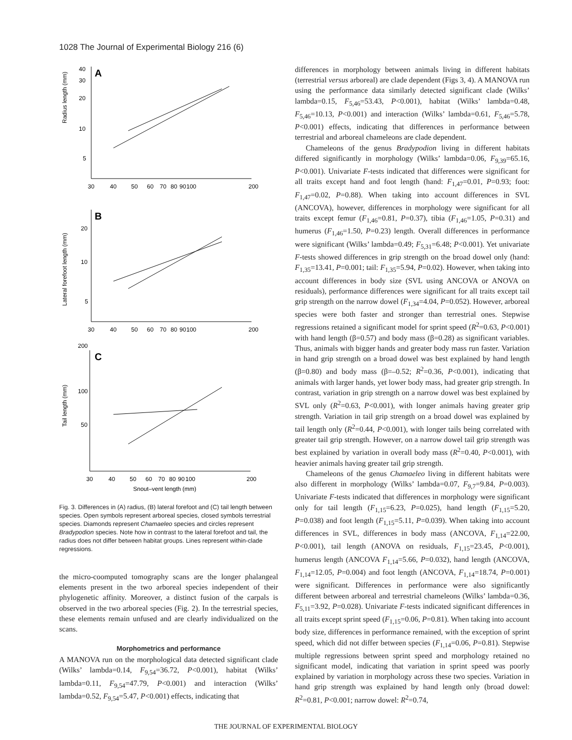1028 The Journal of Experimental Biology 216 (6)
A
40
30
20
10
5
Radius length (mm)
30
40
50
60
70
80
90
100
200
B
20
10
5
Lateral forefoot length (mm)
30
40
50
60
70
80
90
100
200
C
200
100
50
Tail length (mm)
30
40
50
60
70
80
90
100
200
Snout–vent length (mm)
Fig. 3. Differences in (A) radius, (B) lateral forefoot and (C) tail length between species. Open symbols represent arboreal species, closed symbols terrestrial species. Diamonds represent Chamaeleo species and circles represent Bradypodion species. Note how in contrast to the lateral forefoot and tail, the radius does not differ between habitat groups. Lines represent within-clade regressions.
the micro-coomputed tomography scans are the longer phalangeal elements present in the two arboreal species independent of their phylogenetic affinity. Moreover, a distinct fusion of the carpals is observed in the two arboreal species (Fig. 2). In the terrestrial species, these elements remain unfused and are clearly individualized on the scans.
Morphometrics and performance
A MANOVA run on the morphological data detected significant clade (Wilks’ lambda=0.14, F<sub>9,54</sub>=36.72, P<0.001), habitat (Wilks’ lambda=0.11, F<sub>9,54</sub>=47.79, P<0.001) and interaction (Wilks’ lambda=0.52, F<sub>9,54</sub>=5.47, P<0.001) effects, indicating that
differences in morphology between animals living in different habitats (terrestrial versus arboreal) are clade dependent (Figs 3, 4). A MANOVA run using the performance data similarly detected significant clade (Wilks’ lambda=0.15, F<sub>5,46</sub>=53.43, P<0.001), habitat (Wilks’ lambda=0.48, F<sub>5,46</sub>=10.13, P<0.001) and interaction (Wilks’ lambda=0.61, F<sub>5,46</sub>=5.78, P<0.001) effects, indicating that differences in performance between terrestrial and arboreal chameleons are clade dependent.
Chameleons of the genus Bradypodion living in different habitats differed significantly in morphology (Wilks’ lambda=0.06, F<sub>9,39</sub>=65.16, P<0.001). Univariate F-tests indicated that differences were significant for all traits except hand and foot length (hand: F<sub>1,47</sub>=0.01, P=0.93; foot: F<sub>1,47</sub>=0.02, P=0.88). When taking into account differences in SVL (ANCOVA), however, differences in morphology were significant for all traits except femur (F<sub>1,46</sub>=0.81, P=0.37), tibia (F<sub>1,46</sub>=1.05, P=0.31) and humerus (F<sub>1,46</sub>=1.50, P=0.23) length. Overall differences in performance were significant (Wilks’ lambda=0.49; F<sub>5,31</sub>=6.48; P<0.001). Yet univariate F-tests showed differences in grip strength on the broad dowel only (hand: F<sub>1,35</sub>=13.41, P=0.001; tail: F<sub>1,35</sub>=5.94, P=0.02). However, when taking into account differences in body size (SVL using ANCOVA or ANOVA on residuals), performance differences were significant for all traits except tail grip strength on the narrow dowel (F<sub>1,34</sub>=4.04, P=0.052). However, arboreal species were both faster and stronger than terrestrial ones. Stepwise regressions retained a significant model for sprint speed (R<sup>2</sup>=0.63, P<0.001) with hand length (β=0.57) and body mass (β=0.28) as significant variables. Thus, animals with bigger hands and greater body mass run faster. Variation in hand grip strength on a broad dowel was best explained by hand length (β=0.80) and body mass (β=–0.52; R<sup>2</sup>=0.36, P<0.001), indicating that animals with larger hands, yet lower body mass, had greater grip strength. In contrast, variation in grip strength on a narrow dowel was best explained by SVL only (R<sup>2</sup>=0.63, P<0.001), with longer animals having greater grip strength. Variation in tail grip strength on a broad dowel was explained by tail length only (R<sup>2</sup>=0.44, P<0.001), with longer tails being correlated with greater tail grip strength. However, on a narrow dowel tail grip strength was best explained by variation in overall body mass (R<sup>2</sup>=0.40, P<0.001), with heavier animals having greater tail grip strength.
Chameleons of the genus Chamaeleo living in different habitats were also different in morphology (Wilks’ lambda=0.07, F<sub>9,7</sub>=9.84, P=0.003). Univariate F-tests indicated that differences in morphology were significant only for tail length (F<sub>1,15</sub>=6.23, P=0.025), hand length (F<sub>1,15</sub>=5.20, P=0.038) and foot length (F<sub>1,15</sub>=5.11, P=0.039). When taking into account differences in SVL, differences in body mass (ANCOVA, F<sub>1,14</sub>=22.00, P<0.001), tail length (ANOVA on residuals, F<sub>1,15</sub>=23.45, P<0.001), humerus length (ANCOVA F<sub>1,14</sub>=5.66, P=0.032), hand length (ANCOVA, F<sub>1,14</sub>=12.05, P=0.004) and foot length (ANCOVA, F<sub>1,14</sub>=18.74, P=0.001) were significant. Differences in performance were also significantly different between arboreal and terrestrial chameleons (Wilks’ lambda=0.36, F<sub>5,11</sub>=3.92, P=0.028). Univariate F-tests indicated significant differences in all traits except sprint speed (F<sub>1,15</sub>=0.06, P=0.81). When taking into account body size, differences in performance remained, with the exception of sprint speed, which did not differ between species (F<sub>1,14</sub>=0.06, P=0.81). Stepwise multiple regressions between sprint speed and morphology retained no significant model, indicating that variation in sprint speed was poorly explained by variation in morphology across these two species. Variation in hand grip strength was explained by hand length only (broad dowel: R<sup>2</sup>=0.81, P<0.001; narrow dowel: R<sup>2</sup>=0.74,
THE JOURNAL OF EXPERIMENTAL BIOLOGY